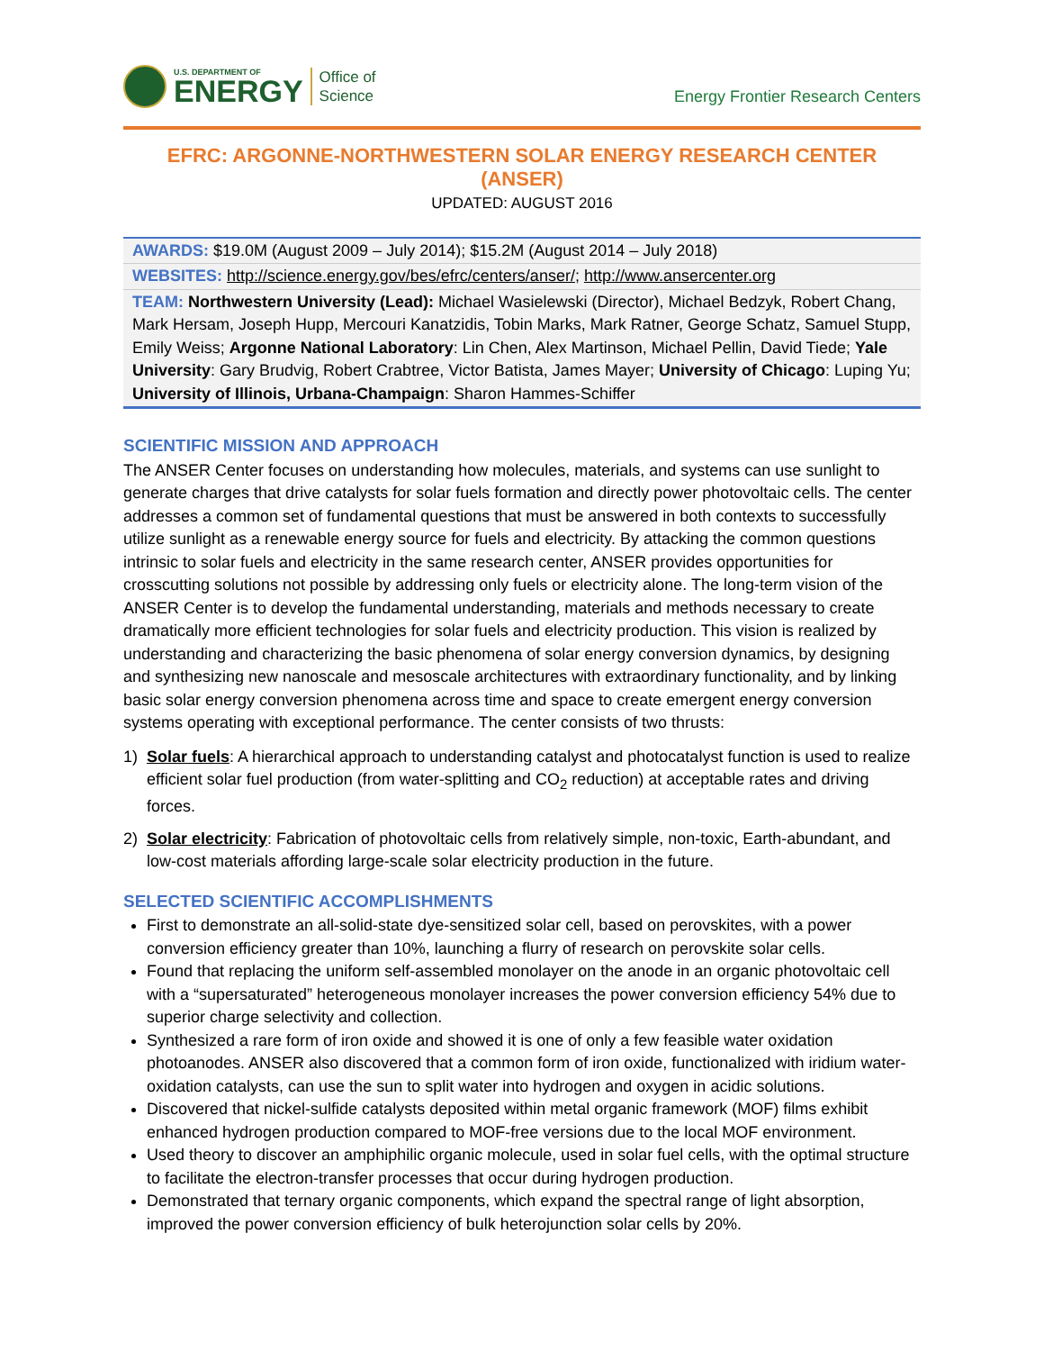U.S. DEPARTMENT OF
ENERGY
Office of
Science
Energy Frontier Research Centers
EFRC: ARGONNE-NORTHWESTERN SOLAR ENERGY RESEARCH CENTER (ANSER)
UPDATED: AUGUST 2016
| AWARDS: $19.0M (August 2009 – July 2014); $15.2M (August 2014 – July 2018) |
| WEBSITES: http://science.energy.gov/bes/efrc/centers/anser/ ; http://www.ansercenter.org |
| TEAM: Northwestern University (Lead): Michael Wasielewski (Director), Michael Bedzyk, Robert Chang, Mark Hersam, Joseph Hupp, Mercouri Kanatzidis, Tobin Marks, Mark Ratner, George Schatz, Samuel Stupp, Emily Weiss; Argonne National Laboratory : Lin Chen, Alex Martinson, Michael Pellin, David Tiede; Yale University : Gary Brudvig, Robert Crabtree, Victor Batista, James Mayer; University of Chicago : Luping Yu; University of Illinois, Urbana-Champaign : Sharon Hammes-Schiffer |
SCIENTIFIC MISSION AND APPROACH
The ANSER Center focuses on understanding how molecules, materials, and systems can use sunlight to generate charges that drive catalysts for solar fuels formation and directly power photovoltaic cells. The center addresses a common set of fundamental questions that must be answered in both contexts to successfully utilize sunlight as a renewable energy source for fuels and electricity. By attacking the common questions intrinsic to solar fuels and electricity in the same research center, ANSER provides opportunities for crosscutting solutions not possible by addressing only fuels or electricity alone. The long-term vision of the ANSER Center is to develop the fundamental understanding, materials and methods necessary to create dramatically more efficient technologies for solar fuels and electricity production. This vision is realized by understanding and characterizing the basic phenomena of solar energy conversion dynamics, by designing and synthesizing new nanoscale and mesoscale architectures with extraordinary functionality, and by linking basic solar energy conversion phenomena across time and space to create emergent energy conversion systems operating with exceptional performance. The center consists of two thrusts:
1) Solar fuels: A hierarchical approach to understanding catalyst and photocatalyst function is used to realize efficient solar fuel production (from water-splitting and CO<sub>2</sub> reduction) at acceptable rates and driving forces.
2) Solar electricity: Fabrication of photovoltaic cells from relatively simple, non-toxic, Earth-abundant, and low-cost materials affording large-scale solar electricity production in the future.
SELECTED SCIENTIFIC ACCOMPLISHMENTS
First to demonstrate an all-solid-state dye-sensitized solar cell, based on perovskites, with a power conversion efficiency greater than 10%, launching a flurry of research on perovskite solar cells.
Found that replacing the uniform self-assembled monolayer on the anode in an organic photovoltaic cell with a “supersaturated” heterogeneous monolayer increases the power conversion efficiency 54% due to superior charge selectivity and collection.
Synthesized a rare form of iron oxide and showed it is one of only a few feasible water oxidation photoanodes. ANSER also discovered that a common form of iron oxide, functionalized with iridium water-oxidation catalysts, can use the sun to split water into hydrogen and oxygen in acidic solutions.
Discovered that nickel-sulfide catalysts deposited within metal organic framework (MOF) films exhibit enhanced hydrogen production compared to MOF-free versions due to the local MOF environment.
Used theory to discover an amphiphilic organic molecule, used in solar fuel cells, with the optimal structure to facilitate the electron-transfer processes that occur during hydrogen production.
Demonstrated that ternary organic components, which expand the spectral range of light absorption, improved the power conversion efficiency of bulk heterojunction solar cells by 20%.